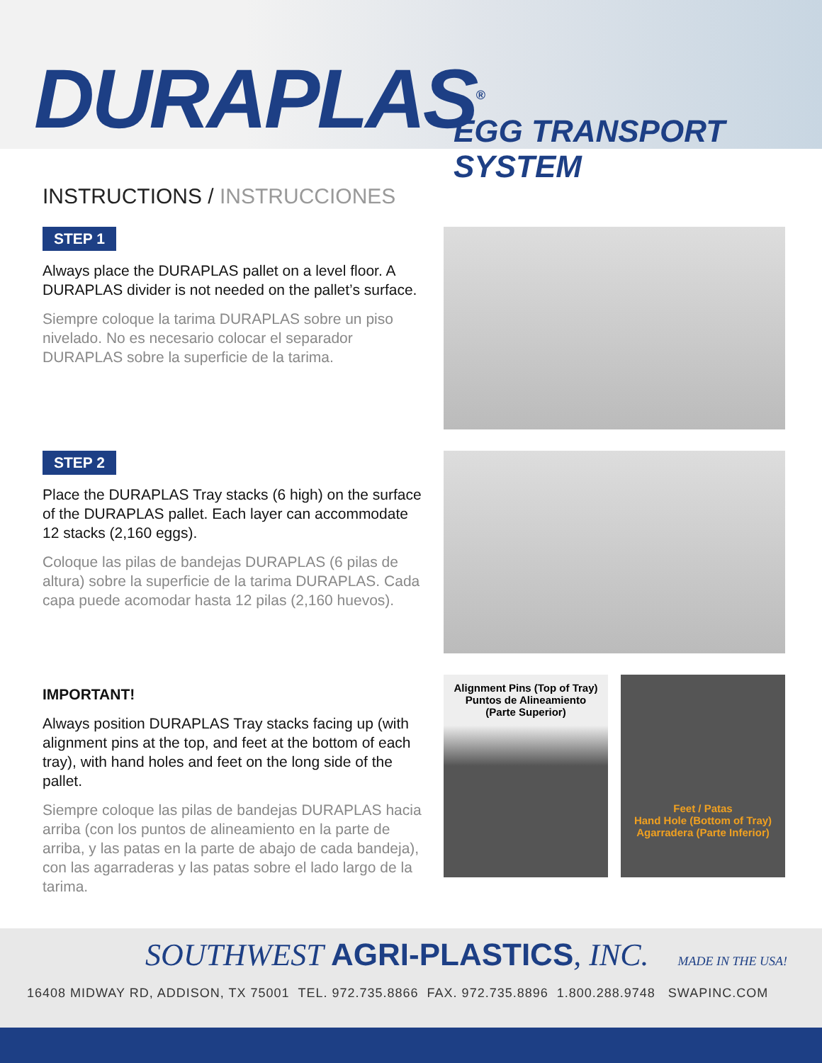DURAPLAS<sup>®</sup> EGG TRANSPORT SYSTEM
INSTRUCTIONS / INSTRUCCIONES
STEP 1
Always place the DURAPLAS pallet on a level floor. A DURAPLAS divider is not needed on the pallet’s surface.
Siempre coloque la tarima DURAPLAS sobre un piso nivelado. No es necesario colocar el separador DURAPLAS sobre la superficie de la tarima.
STEP 2
Place the DURAPLAS Tray stacks (6 high) on the surface of the DURAPLAS pallet. Each layer can accommodate 12 stacks (2,160 eggs).
Coloque las pilas de bandejas DURAPLAS (6 pilas de altura) sobre la superficie de la tarima DURAPLAS. Cada capa puede acomodar hasta 12 pilas (2,160 huevos).
IMPORTANT!
Always position DURAPLAS Tray stacks facing up (with alignment pins at the top, and feet at the bottom of each tray), with hand holes and feet on the long side of the pallet.
Siempre coloque las pilas de bandejas DURAPLAS hacia arriba (con los puntos de alineamiento en la parte de arriba, y las patas en la parte de abajo de cada bandeja), con las agarraderas y las patas sobre el lado largo de la tarima.
Alignment Pins (Top of Tray)
Puntos de Alineamiento
(Parte Superior)
Feet / Patas
Hand Hole (Bottom of Tray) Agarradera (Parte Inferior)
SOUTHWEST AGRI-PLASTICS, INC. MADE IN THE USA!
16408 MIDWAY RD, ADDISON, TX 75001 TEL. 972.735.8866 FAX. 972.735.8896 1.800.288.9748 SWAPINC.COM